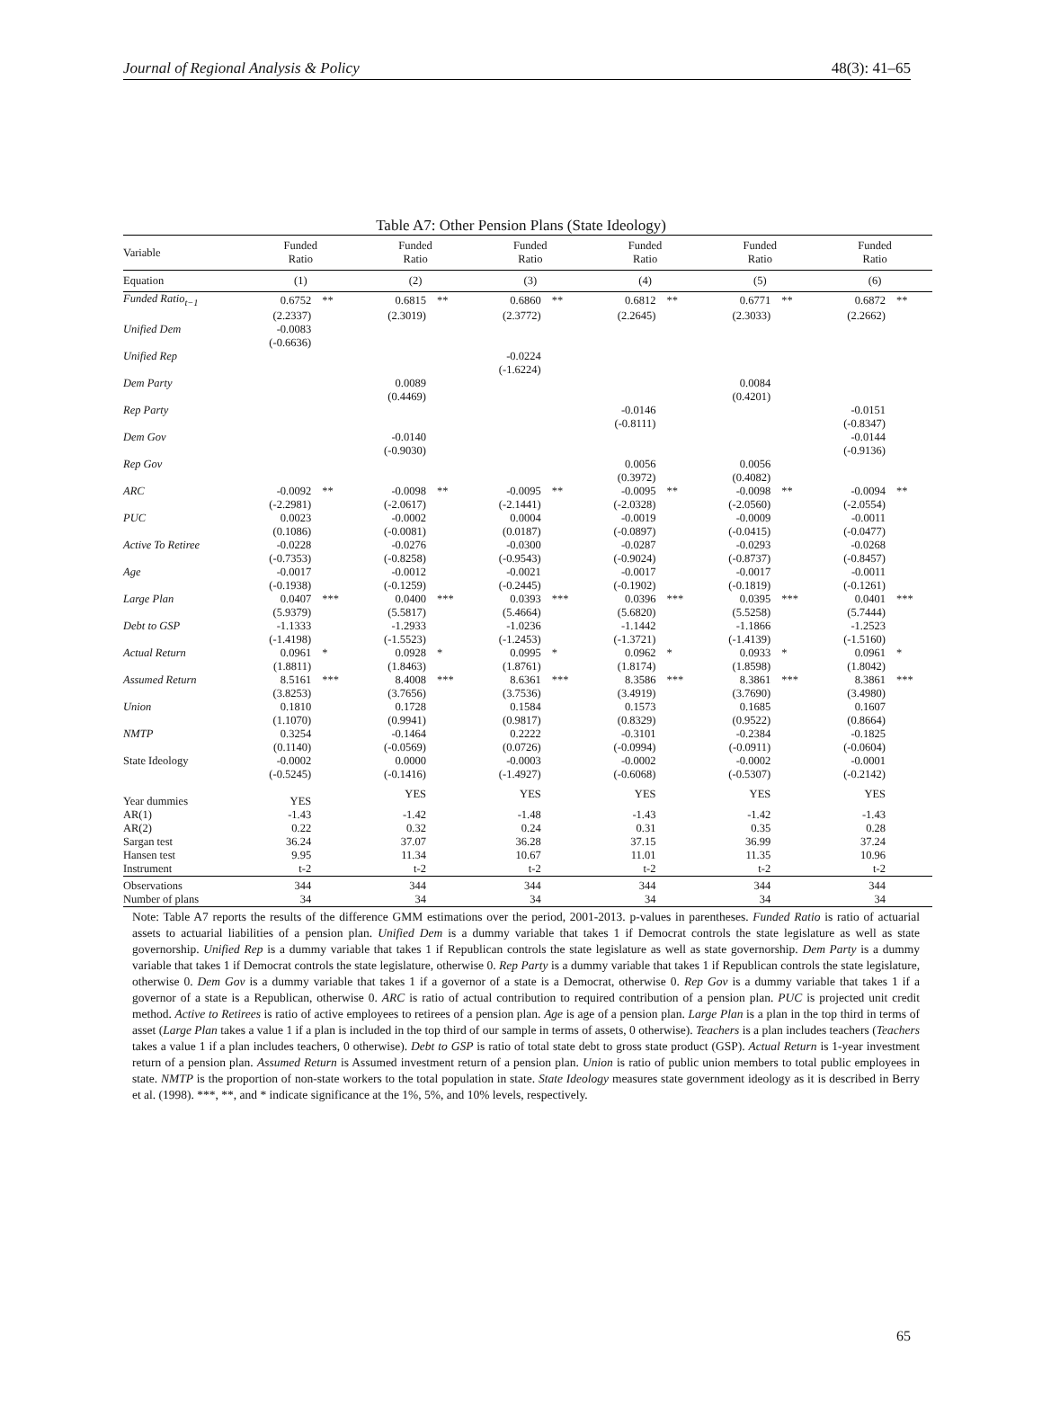Journal of Regional Analysis & Policy 48(3): 41–65
Table A7: Other Pension Plans (State Ideology)
| Variable | Funded Ratio | | Funded Ratio | | Funded Ratio | | Funded Ratio | | Funded Ratio | | Funded Ratio | |
| --- | --- | --- | --- | --- | --- | --- | --- | --- | --- | --- | --- | --- |
| Equation | (1) | | (2) | | (3) | | (4) | | (5) | | (6) | |
| Funded Ratio<sub>t−1</sub> | 0.6752 | ** | 0.6815 | ** | 0.6860 | ** | 0.6812 | ** | 0.6771 | ** | 0.6872 | ** |
| | (2.2337) | | (2.3019) | | (2.3772) | | (2.2645) | | (2.3033) | | (2.2662) | |
| Unified Dem | -0.0083 | | | | | | | | | | | |
| | (-0.6636) | | | | | | | | | | | |
| Unified Rep | | | | | -0.0224 | | | | | | | |
| | | | | | (-1.6224) | | | | | | | |
| Dem Party | | | 0.0089 | | | | | | 0.0084 | | | |
| | | | (0.4469) | | | | | | (0.4201) | | | |
| Rep Party | | | | | | | -0.0146 | | | | -0.0151 | |
| | | | | | | | (-0.8111) | | | | (-0.8347) | |
| Dem Gov | | | -0.0140 | | | | | | | | -0.0144 | |
| | | | (-0.9030) | | | | | | | | (-0.9136) | |
| Rep Gov | | | | | | | 0.0056 | | 0.0056 | | | |
| | | | | | | | (0.3972) | | (0.4082) | | | |
| ARC | -0.0092 | ** | -0.0098 | ** | -0.0095 | ** | -0.0095 | ** | -0.0098 | ** | -0.0094 | ** |
| | (-2.2981) | | (-2.0617) | | (-2.1441) | | (-2.0328) | | (-2.0560) | | (-2.0554) | |
| PUC | 0.0023 | | -0.0002 | | 0.0004 | | -0.0019 | | -0.0009 | | -0.0011 | |
| | (0.1086) | | (-0.0081) | | (0.0187) | | (-0.0897) | | (-0.0415) | | (-0.0477) | |
| Active To Retiree | -0.0228 | | -0.0276 | | -0.0300 | | -0.0287 | | -0.0293 | | -0.0268 | |
| | (-0.7353) | | (-0.8258) | | (-0.9543) | | (-0.9024) | | (-0.8737) | | (-0.8457) | |
| Age | -0.0017 | | -0.0012 | | -0.0021 | | -0.0017 | | -0.0017 | | -0.0011 | |
| | (-0.1938) | | (-0.1259) | | (-0.2445) | | (-0.1902) | | (-0.1819) | | (-0.1261) | |
| Large Plan | 0.0407 | *** | 0.0400 | *** | 0.0393 | *** | 0.0396 | *** | 0.0395 | *** | 0.0401 | *** |
| | (5.9379) | | (5.5817) | | (5.4664) | | (5.6820) | | (5.5258) | | (5.7444) | |
| Debt to GSP | -1.1333 | | -1.2933 | | -1.0236 | | -1.1442 | | -1.1866 | | -1.2523 | |
| | (-1.4198) | | (-1.5523) | | (-1.2453) | | (-1.3721) | | (-1.4139) | | (-1.5160) | |
| Actual Return | 0.0961 | * | 0.0928 | * | 0.0995 | * | 0.0962 | * | 0.0933 | * | 0.0961 | * |
| | (1.8811) | | (1.8463) | | (1.8761) | | (1.8174) | | (1.8598) | | (1.8042) | |
| Assumed Return | 8.5161 | *** | 8.4008 | *** | 8.6361 | *** | 8.3586 | *** | 8.3861 | *** | 8.3861 | *** |
| | (3.8253) | | (3.7656) | | (3.7536) | | (3.4919) | | (3.7690) | | (3.4980) | |
| Union | 0.1810 | | 0.1728 | | 0.1584 | | 0.1573 | | 0.1685 | | 0.1607 | |
| | (1.1070) | | (0.9941) | | (0.9817) | | (0.8329) | | (0.9522) | | (0.8664) | |
| NMTP | 0.3254 | | -0.1464 | | 0.2222 | | -0.3101 | | -0.2384 | | -0.1825 | |
| | (0.1140) | | (-0.0569) | | (0.0726) | | (-0.0994) | | (-0.0911) | | (-0.0604) | |
| State Ideology | -0.0002 | | 0.0000 | | -0.0003 | | -0.0002 | | -0.0002 | | -0.0001 | |
| | (-0.5245) | | (-0.1416) | | (-1.4927) | | (-0.6068) | | (-0.5307) | | (-0.2142) | |
| Year dummies | YES | | YES | | YES | | YES | | YES | | YES | |
| AR(1) | -1.43 | | -1.42 | | -1.48 | | -1.43 | | -1.42 | | -1.43 | |
| AR(2) | 0.22 | | 0.32 | | 0.24 | | 0.31 | | 0.35 | | 0.28 | |
| Sargan test | 36.24 | | 37.07 | | 36.28 | | 37.15 | | 36.99 | | 37.24 | |
| Hansen test | 9.95 | | 11.34 | | 10.67 | | 11.01 | | 11.35 | | 10.96 | |
| Instrument | t-2 | | t-2 | | t-2 | | t-2 | | t-2 | | t-2 | |
| Observations | 344 | | 344 | | 344 | | 344 | | 344 | | 344 | |
| Number of plans | 34 | | 34 | | 34 | | 34 | | 34 | | 34 | |
Note: Table A7 reports the results of the difference GMM estimations over the period, 2001-2013. p-values in parentheses. Funded Ratio is ratio of actuarial assets to actuarial liabilities of a pension plan. Unified Dem is a dummy variable that takes 1 if Democrat controls the state legislature as well as state governorship. Unified Rep is a dummy variable that takes 1 if Republican controls the state legislature as well as state governorship. Dem Party is a dummy variable that takes 1 if Democrat controls the state legislature, otherwise 0. Rep Party is a dummy variable that takes 1 if Republican controls the state legislature, otherwise 0. Dem Gov is a dummy variable that takes 1 if a governor of a state is a Democrat, otherwise 0. Rep Gov is a dummy variable that takes 1 if a governor of a state is a Republican, otherwise 0. ARC is ratio of actual contribution to required contribution of a pension plan. PUC is projected unit credit method. Active to Retirees is ratio of active employees to retirees of a pension plan. Age is age of a pension plan. Large Plan is a plan in the top third in terms of asset (Large Plan takes a value 1 if a plan is included in the top third of our sample in terms of assets, 0 otherwise). Teachers is a plan includes teachers (Teachers takes a value 1 if a plan includes teachers, 0 otherwise). Debt to GSP is ratio of total state debt to gross state product (GSP). Actual Return is 1-year investment return of a pension plan. Assumed Return is Assumed investment return of a pension plan. Union is ratio of public union members to total public employees in state. NMTP is the proportion of non-state workers to the total population in state. State Ideology measures state government ideology as it is described in Berry et al. (1998). ***, **, and * indicate significance at the 1%, 5%, and 10% levels, respectively.
65